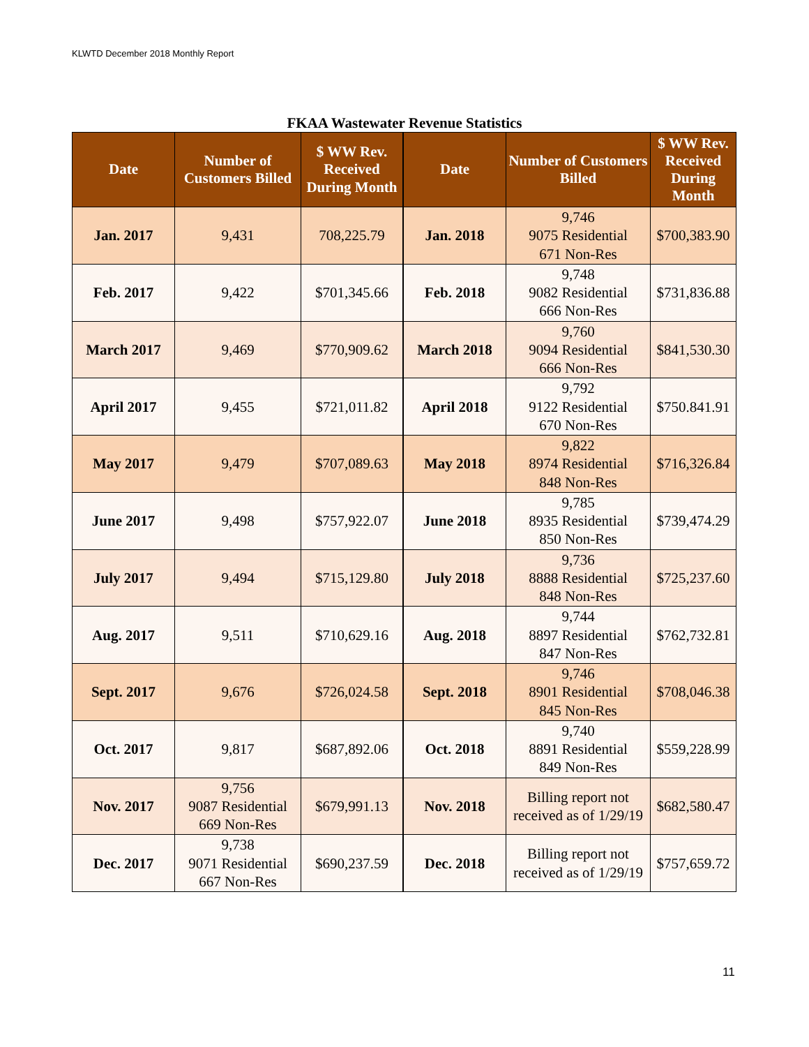KLWTD December 2018 Monthly Report
FKAA Wastewater Revenue Statistics
| Date | Number of Customers Billed | $ WW Rev. Received During Month | Date | Number of Customers Billed | $ WW Rev. Received During Month |
| --- | --- | --- | --- | --- | --- |
| Jan. 2017 | 9,431 | 708,225.79 | Jan. 2018 | 9,746 9075 Residential 671 Non-Res | $700,383.90 |
| Feb. 2017 | 9,422 | $701,345.66 | Feb. 2018 | 9,748 9082 Residential 666 Non-Res | $731,836.88 |
| March 2017 | 9,469 | $770,909.62 | March 2018 | 9,760 9094 Residential 666 Non-Res | $841,530.30 |
| April 2017 | 9,455 | $721,011.82 | April 2018 | 9,792 9122 Residential 670 Non-Res | $750.841.91 |
| May 2017 | 9,479 | $707,089.63 | May 2018 | 9,822 8974 Residential 848 Non-Res | $716,326.84 |
| June 2017 | 9,498 | $757,922.07 | June 2018 | 9,785 8935 Residential 850 Non-Res | $739,474.29 |
| July 2017 | 9,494 | $715,129.80 | July 2018 | 9,736 8888 Residential 848 Non-Res | $725,237.60 |
| Aug. 2017 | 9,511 | $710,629.16 | Aug. 2018 | 9,744 8897 Residential 847 Non-Res | $762,732.81 |
| Sept. 2017 | 9,676 | $726,024.58 | Sept. 2018 | 9,746 8901 Residential 845 Non-Res | $708,046.38 |
| Oct. 2017 | 9,817 | $687,892.06 | Oct. 2018 | 9,740 8891 Residential 849 Non-Res | $559,228.99 |
| Nov. 2017 | 9,756 9087 Residential 669 Non-Res | $679,991.13 | Nov. 2018 | Billing report not received as of 1/29/19 | $682,580.47 |
| Dec. 2017 | 9,738 9071 Residential 667 Non-Res | $690,237.59 | Dec. 2018 | Billing report not received as of 1/29/19 | $757,659.72 |
11